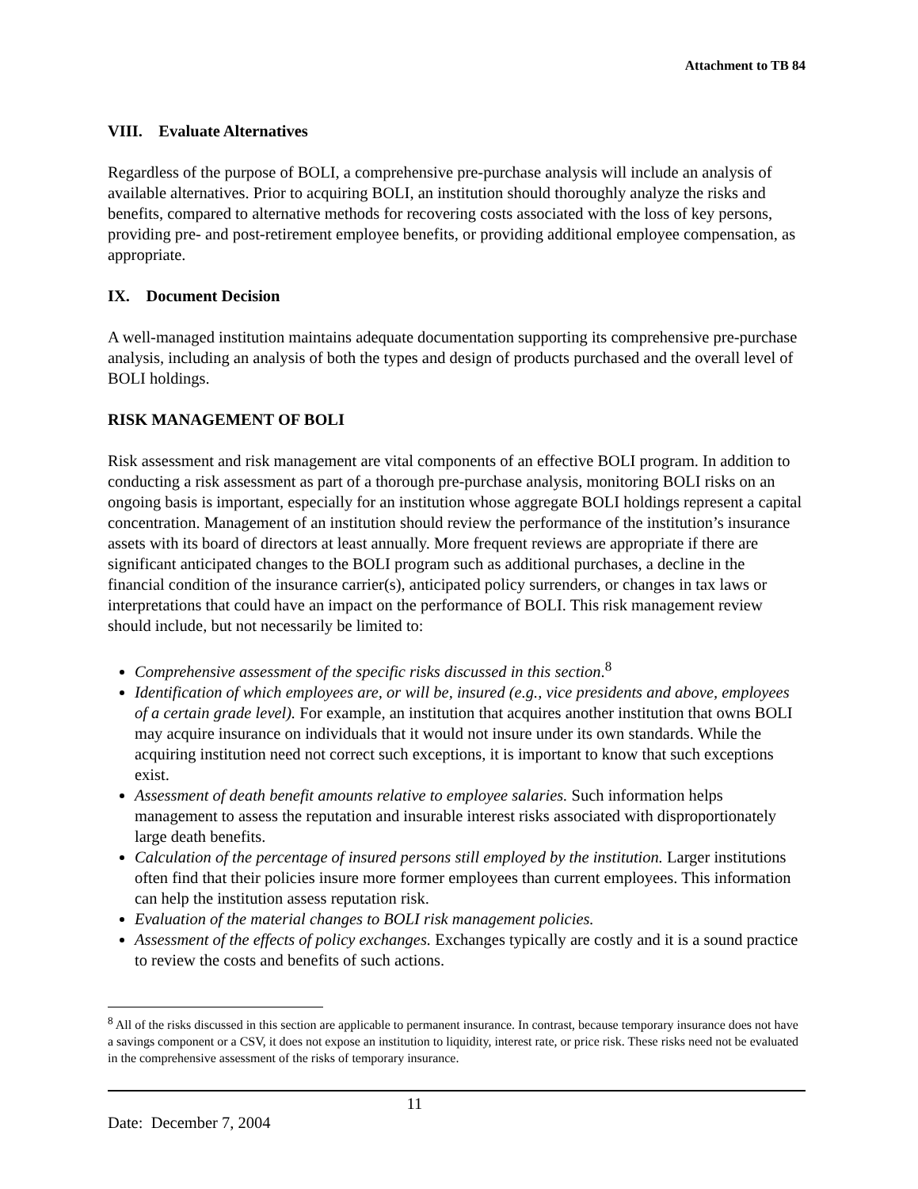Attachment to TB 84
VIII. Evaluate Alternatives
Regardless of the purpose of BOLI, a comprehensive pre-purchase analysis will include an analysis of available alternatives. Prior to acquiring BOLI, an institution should thoroughly analyze the risks and benefits, compared to alternative methods for recovering costs associated with the loss of key persons, providing pre- and post-retirement employee benefits, or providing additional employee compensation, as appropriate.
IX. Document Decision
A well-managed institution maintains adequate documentation supporting its comprehensive pre-purchase analysis, including an analysis of both the types and design of products purchased and the overall level of BOLI holdings.
RISK MANAGEMENT OF BOLI
Risk assessment and risk management are vital components of an effective BOLI program. In addition to conducting a risk assessment as part of a thorough pre-purchase analysis, monitoring BOLI risks on an ongoing basis is important, especially for an institution whose aggregate BOLI holdings represent a capital concentration. Management of an institution should review the performance of the institution’s insurance assets with its board of directors at least annually. More frequent reviews are appropriate if there are significant anticipated changes to the BOLI program such as additional purchases, a decline in the financial condition of the insurance carrier(s), anticipated policy surrenders, or changes in tax laws or interpretations that could have an impact on the performance of BOLI. This risk management review should include, but not necessarily be limited to:
Comprehensive assessment of the specific risks discussed in this section.<sup>8</sup>
Identification of which employees are, or will be, insured (e.g., vice presidents and above, employees of a certain grade level). For example, an institution that acquires another institution that owns BOLI may acquire insurance on individuals that it would not insure under its own standards. While the acquiring institution need not correct such exceptions, it is important to know that such exceptions exist.
Assessment of death benefit amounts relative to employee salaries. Such information helps management to assess the reputation and insurable interest risks associated with disproportionately large death benefits.
Calculation of the percentage of insured persons still employed by the institution. Larger institutions often find that their policies insure more former employees than current employees. This information can help the institution assess reputation risk.
Evaluation of the material changes to BOLI risk management policies.
Assessment of the effects of policy exchanges. Exchanges typically are costly and it is a sound practice to review the costs and benefits of such actions.
<sup>8</sup> All of the risks discussed in this section are applicable to permanent insurance. In contrast, because temporary insurance does not have a savings component or a CSV, it does not expose an institution to liquidity, interest rate, or price risk. These risks need not be evaluated in the comprehensive assessment of the risks of temporary insurance.
Date: December 7, 2004 11